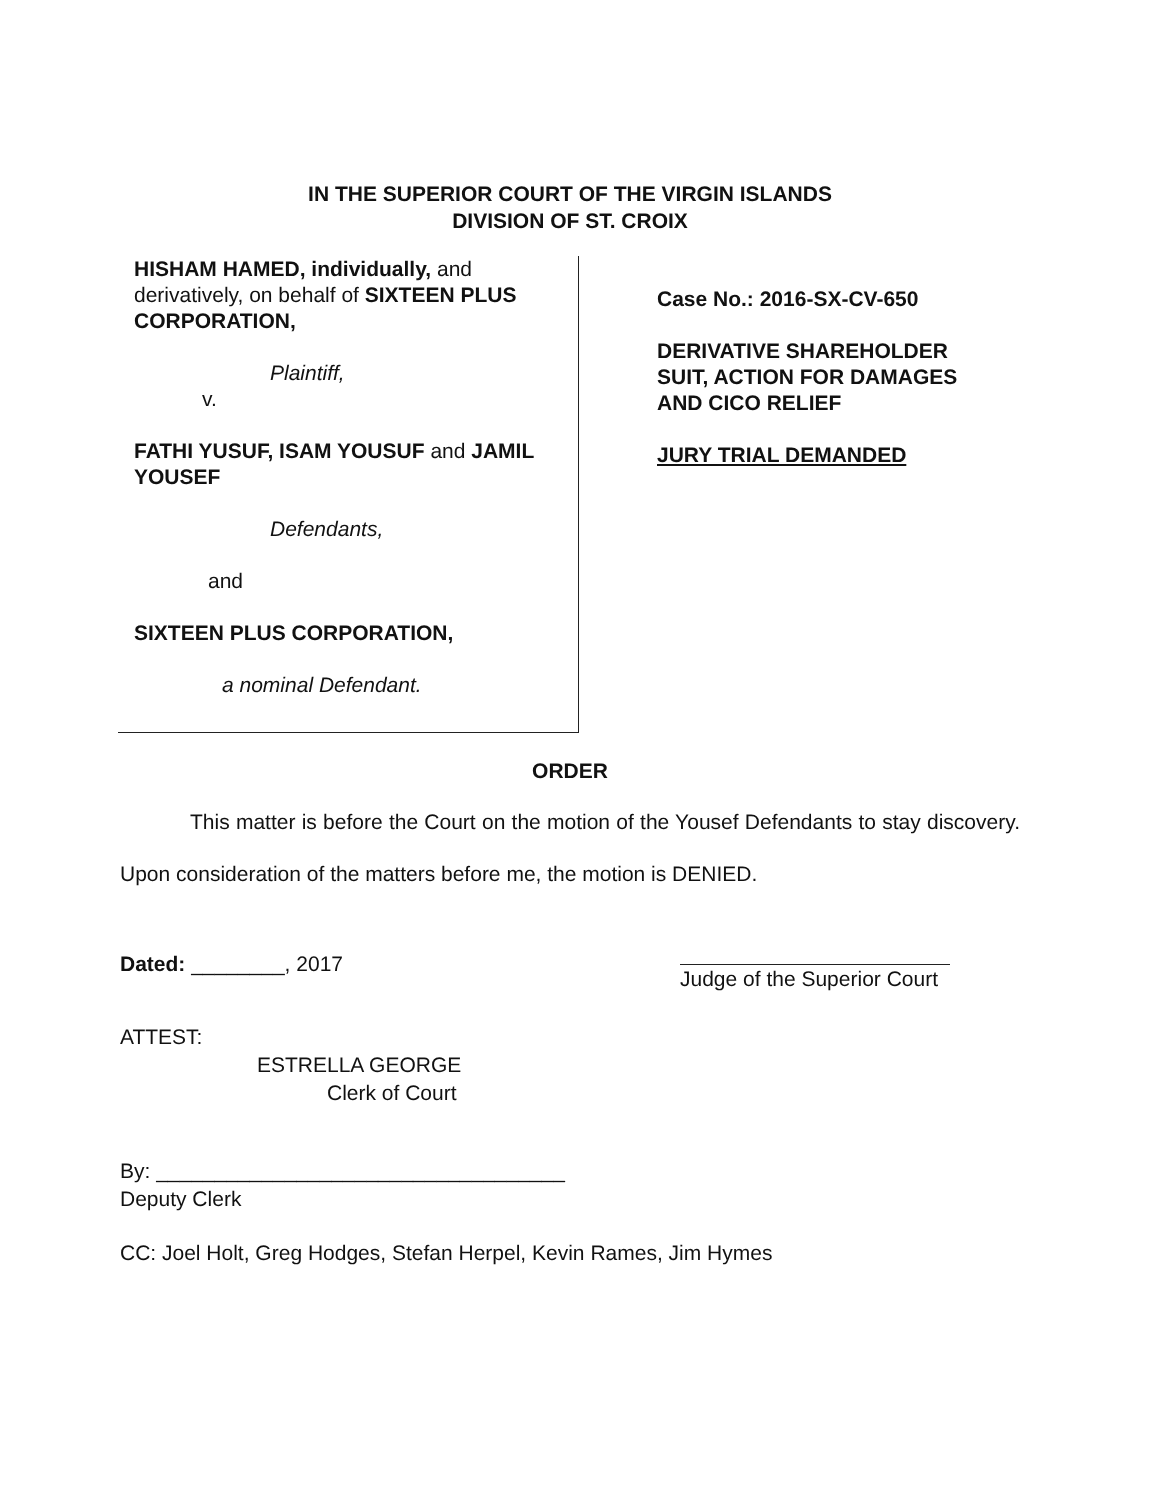IN THE SUPERIOR COURT OF THE VIRGIN ISLANDS
DIVISION OF ST. CROIX
HISHAM HAMED, individually, and derivatively, on behalf of SIXTEEN PLUS CORPORATION,
Plaintiff,
v.
FATHI YUSUF, ISAM YOUSUF and JAMIL YOUSEF
Defendants,
and
SIXTEEN PLUS CORPORATION,
a nominal Defendant.
Case No.: 2016-SX-CV-650
DERIVATIVE SHAREHOLDER
SUIT, ACTION FOR DAMAGES
AND CICO RELIEF
JURY TRIAL DEMANDED
ORDER
This matter is before the Court on the motion of the Yousef Defendants to stay discovery. Upon consideration of the matters before me, the motion is DENIED.
Dated: ________, 2017
Judge of the Superior Court
ATTEST:
ESTRELLA GEORGE
Clerk of Court
By: ___________________________________
Deputy Clerk
CC: Joel Holt, Greg Hodges, Stefan Herpel, Kevin Rames, Jim Hymes